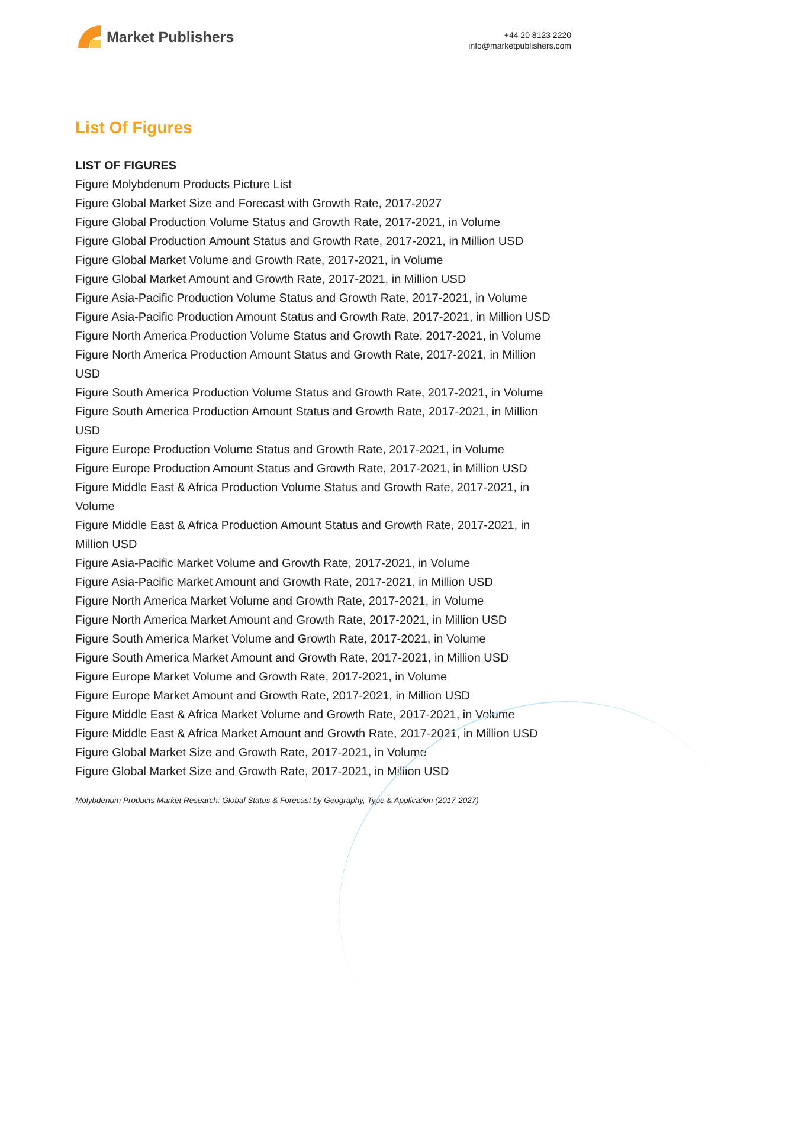Market Publishers
+44 20 8123 2220
info@marketpublishers.com
List Of Figures
LIST OF FIGURES
Figure Molybdenum Products Picture List
Figure Global Market Size and Forecast with Growth Rate, 2017-2027
Figure Global Production Volume Status and Growth Rate, 2017-2021, in Volume
Figure Global Production Amount Status and Growth Rate, 2017-2021, in Million USD
Figure Global Market Volume and Growth Rate, 2017-2021, in Volume
Figure Global Market Amount and Growth Rate, 2017-2021, in Million USD
Figure Asia-Pacific Production Volume Status and Growth Rate, 2017-2021, in Volume
Figure Asia-Pacific Production Amount Status and Growth Rate, 2017-2021, in Million USD
Figure North America Production Volume Status and Growth Rate, 2017-2021, in Volume
Figure North America Production Amount Status and Growth Rate, 2017-2021, in Million USD
Figure South America Production Volume Status and Growth Rate, 2017-2021, in Volume
Figure South America Production Amount Status and Growth Rate, 2017-2021, in Million USD
Figure Europe Production Volume Status and Growth Rate, 2017-2021, in Volume
Figure Europe Production Amount Status and Growth Rate, 2017-2021, in Million USD
Figure Middle East & Africa Production Volume Status and Growth Rate, 2017-2021, in Volume
Figure Middle East & Africa Production Amount Status and Growth Rate, 2017-2021, in Million USD
Figure Asia-Pacific Market Volume and Growth Rate, 2017-2021, in Volume
Figure Asia-Pacific Market Amount and Growth Rate, 2017-2021, in Million USD
Figure North America Market Volume and Growth Rate, 2017-2021, in Volume
Figure North America Market Amount and Growth Rate, 2017-2021, in Million USD
Figure South America Market Volume and Growth Rate, 2017-2021, in Volume
Figure South America Market Amount and Growth Rate, 2017-2021, in Million USD
Figure Europe Market Volume and Growth Rate, 2017-2021, in Volume
Figure Europe Market Amount and Growth Rate, 2017-2021, in Million USD
Figure Middle East & Africa Market Volume and Growth Rate, 2017-2021, in Volume
Figure Middle East & Africa Market Amount and Growth Rate, 2017-2021, in Million USD
Figure Global Market Size and Growth Rate, 2017-2021, in Volume
Figure Global Market Size and Growth Rate, 2017-2021, in Million USD
Molybdenum Products Market Research: Global Status & Forecast by Geography, Type & Application (2017-2027)